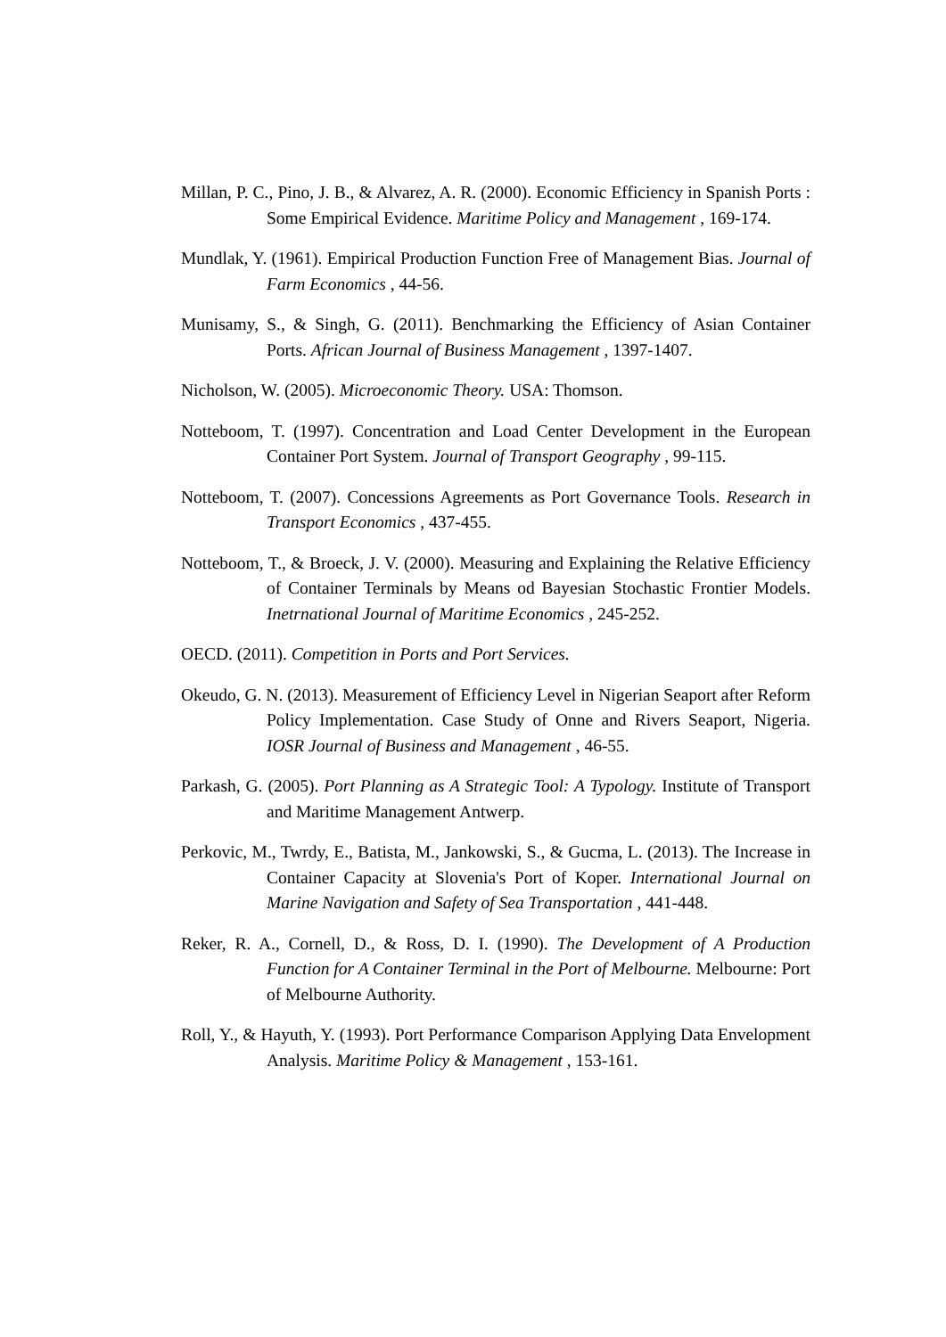Millan, P. C., Pino, J. B., & Alvarez, A. R. (2000). Economic Efficiency in Spanish Ports : Some Empirical Evidence. Maritime Policy and Management , 169-174.
Mundlak, Y. (1961). Empirical Production Function Free of Management Bias. Journal of Farm Economics , 44-56.
Munisamy, S., & Singh, G. (2011). Benchmarking the Efficiency of Asian Container Ports. African Journal of Business Management , 1397-1407.
Nicholson, W. (2005). Microeconomic Theory. USA: Thomson.
Notteboom, T. (1997). Concentration and Load Center Development in the European Container Port System. Journal of Transport Geography , 99-115.
Notteboom, T. (2007). Concessions Agreements as Port Governance Tools. Research in Transport Economics , 437-455.
Notteboom, T., & Broeck, J. V. (2000). Measuring and Explaining the Relative Efficiency of Container Terminals by Means od Bayesian Stochastic Frontier Models. Inetrnational Journal of Maritime Economics , 245-252.
OECD. (2011). Competition in Ports and Port Services.
Okeudo, G. N. (2013). Measurement of Efficiency Level in Nigerian Seaport after Reform Policy Implementation. Case Study of Onne and Rivers Seaport, Nigeria. IOSR Journal of Business and Management , 46-55.
Parkash, G. (2005). Port Planning as A Strategic Tool: A Typology. Institute of Transport and Maritime Management Antwerp.
Perkovic, M., Twrdy, E., Batista, M., Jankowski, S., & Gucma, L. (2013). The Increase in Container Capacity at Slovenia's Port of Koper. International Journal on Marine Navigation and Safety of Sea Transportation , 441-448.
Reker, R. A., Cornell, D., & Ross, D. I. (1990). The Development of A Production Function for A Container Terminal in the Port of Melbourne. Melbourne: Port of Melbourne Authority.
Roll, Y., & Hayuth, Y. (1993). Port Performance Comparison Applying Data Envelopment Analysis. Maritime Policy & Management , 153-161.